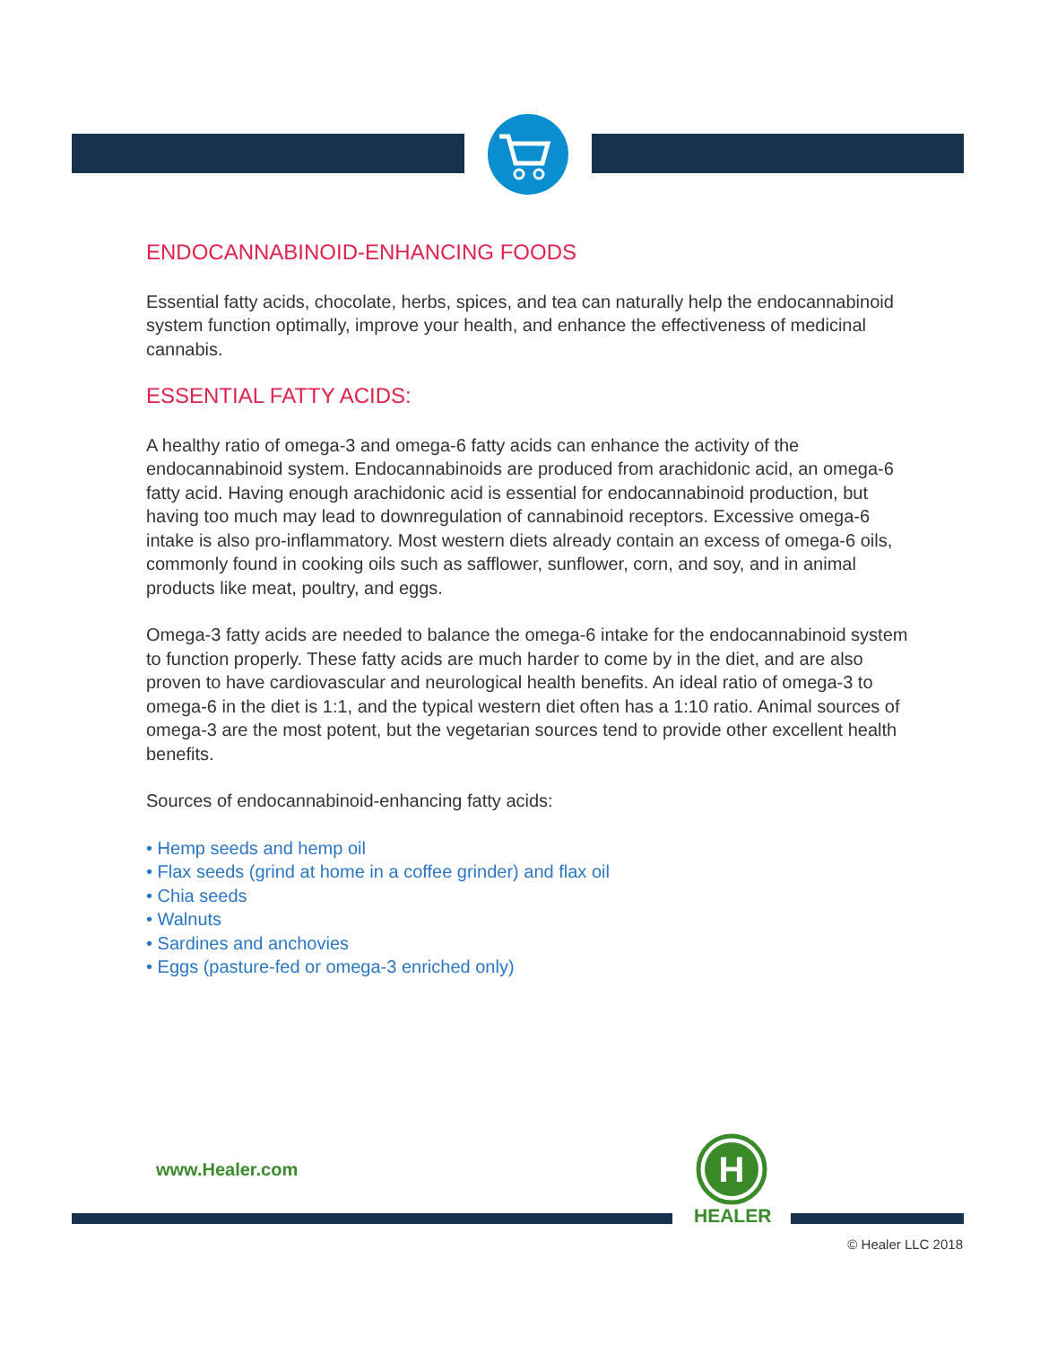ENDOCANNABINOID-ENHANCING FOODS
Essential fatty acids, chocolate, herbs, spices, and tea can naturally help the endocannabinoid system function optimally, improve your health, and enhance the effectiveness of medicinal cannabis.
ESSENTIAL FATTY ACIDS:
A healthy ratio of omega-3 and omega-6 fatty acids can enhance the activity of the endocannabinoid system. Endocannabinoids are produced from arachidonic acid, an omega-6 fatty acid. Having enough arachidonic acid is essential for endocannabinoid production, but having too much may lead to downregulation of cannabinoid receptors. Excessive omega-6 intake is also pro-inflammatory. Most western diets already contain an excess of omega-6 oils, commonly found in cooking oils such as safflower, sunflower, corn, and soy, and in animal products like meat, poultry, and eggs.
Omega-3 fatty acids are needed to balance the omega-6 intake for the endocannabinoid system to function properly. These fatty acids are much harder to come by in the diet, and are also proven to have cardiovascular and neurological health benefits. An ideal ratio of omega-3 to omega-6 in the diet is 1:1, and the typical western diet often has a 1:10 ratio. Animal sources of omega-3 are the most potent, but the vegetarian sources tend to provide other excellent health benefits.
Sources of endocannabinoid-enhancing fatty acids:
• Hemp seeds and hemp oil
• Flax seeds (grind at home in a coffee grinder) and flax oil
• Chia seeds
• Walnuts
• Sardines and anchovies
• Eggs (pasture-fed or omega-3 enriched only)
www.Healer.com
H
HEALER
© Healer LLC 2018